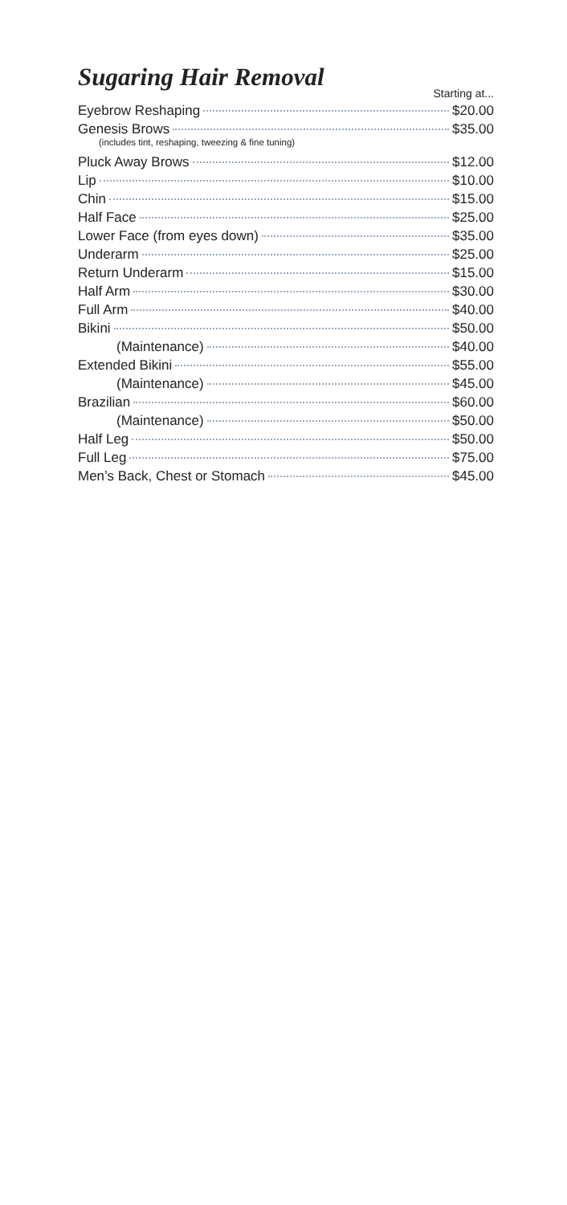Sugaring Hair Removal
Starting at...
Eyebrow Reshaping $20.00
Genesis Brows $35.00
(includes tint, reshaping, tweezing & fine tuning)
Pluck Away Brows $12.00
Lip $10.00
Chin $15.00
Half Face $25.00
Lower Face (from eyes down) $35.00
Underarm $25.00
Return Underarm $15.00
Half Arm $30.00
Full Arm $40.00
Bikini $50.00
(Maintenance) $40.00
Extended Bikini $55.00
(Maintenance) $45.00
Brazilian $60.00
(Maintenance) $50.00
Half Leg $50.00
Full Leg $75.00
Men’s Back, Chest or Stomach $45.00